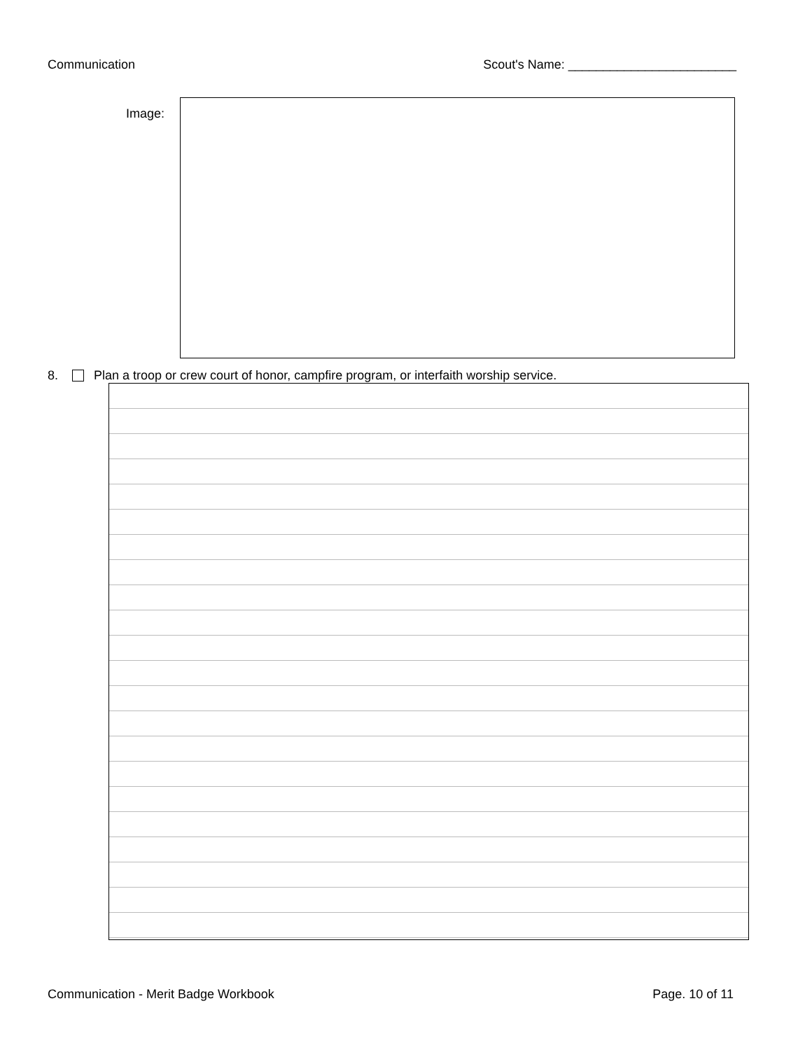Communication Scout's Name: ________________________
Image:
8. Plan a troop or crew court of honor, campfire program, or interfaith worship service.
Communication - Merit Badge Workbook Page. 10 of 11